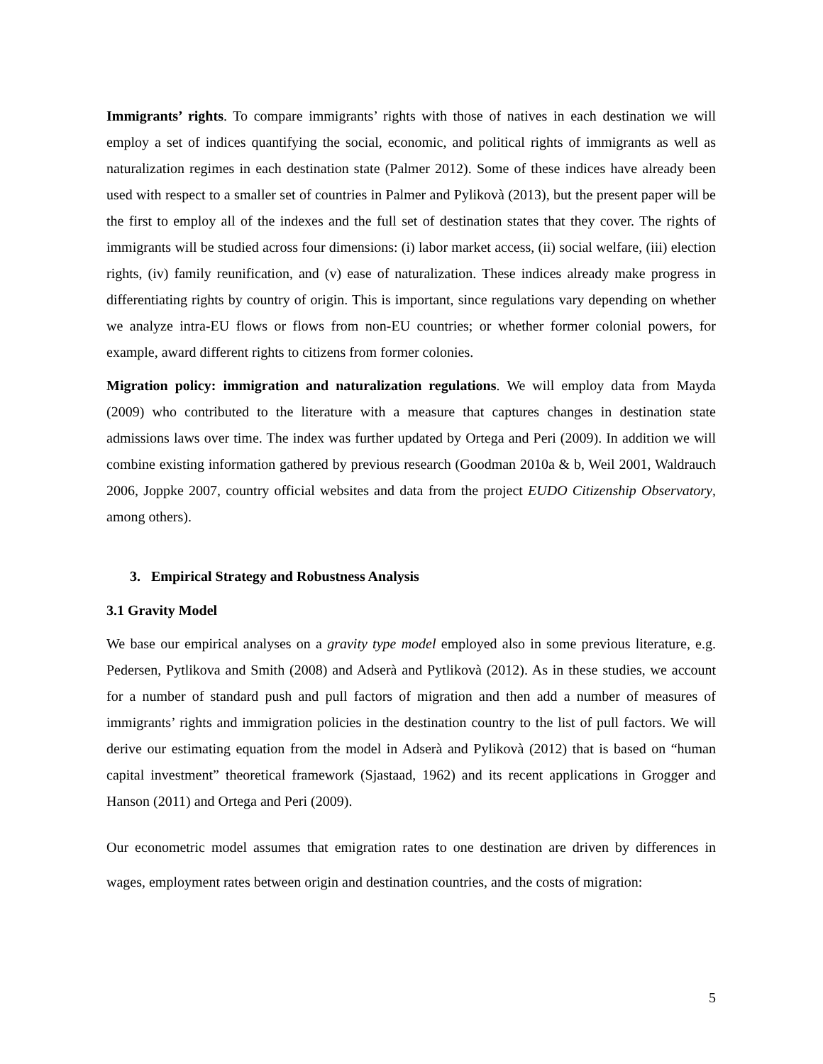Immigrants’ rights. To compare immigrants’ rights with those of natives in each destination we will employ a set of indices quantifying the social, economic, and political rights of immigrants as well as naturalization regimes in each destination state (Palmer 2012). Some of these indices have already been used with respect to a smaller set of countries in Palmer and Pylikovà (2013), but the present paper will be the first to employ all of the indexes and the full set of destination states that they cover. The rights of immigrants will be studied across four dimensions: (i) labor market access, (ii) social welfare, (iii) election rights, (iv) family reunification, and (v) ease of naturalization. These indices already make progress in differentiating rights by country of origin. This is important, since regulations vary depending on whether we analyze intra-EU flows or flows from non-EU countries; or whether former colonial powers, for example, award different rights to citizens from former colonies.
Migration policy: immigration and naturalization regulations. We will employ data from Mayda (2009) who contributed to the literature with a measure that captures changes in destination state admissions laws over time. The index was further updated by Ortega and Peri (2009). In addition we will combine existing information gathered by previous research (Goodman 2010a & b, Weil 2001, Waldrauch 2006, Joppke 2007, country official websites and data from the project EUDO Citizenship Observatory, among others).
3. Empirical Strategy and Robustness Analysis
3.1 Gravity Model
We base our empirical analyses on a gravity type model employed also in some previous literature, e.g. Pedersen, Pytlikova and Smith (2008) and Adserà and Pytlikovà (2012). As in these studies, we account for a number of standard push and pull factors of migration and then add a number of measures of immigrants’ rights and immigration policies in the destination country to the list of pull factors. We will derive our estimating equation from the model in Adserà and Pylikovà (2012) that is based on “human capital investment” theoretical framework (Sjastaad, 1962) and its recent applications in Grogger and Hanson (2011) and Ortega and Peri (2009).
Our econometric model assumes that emigration rates to one destination are driven by differences in wages, employment rates between origin and destination countries, and the costs of migration:
5